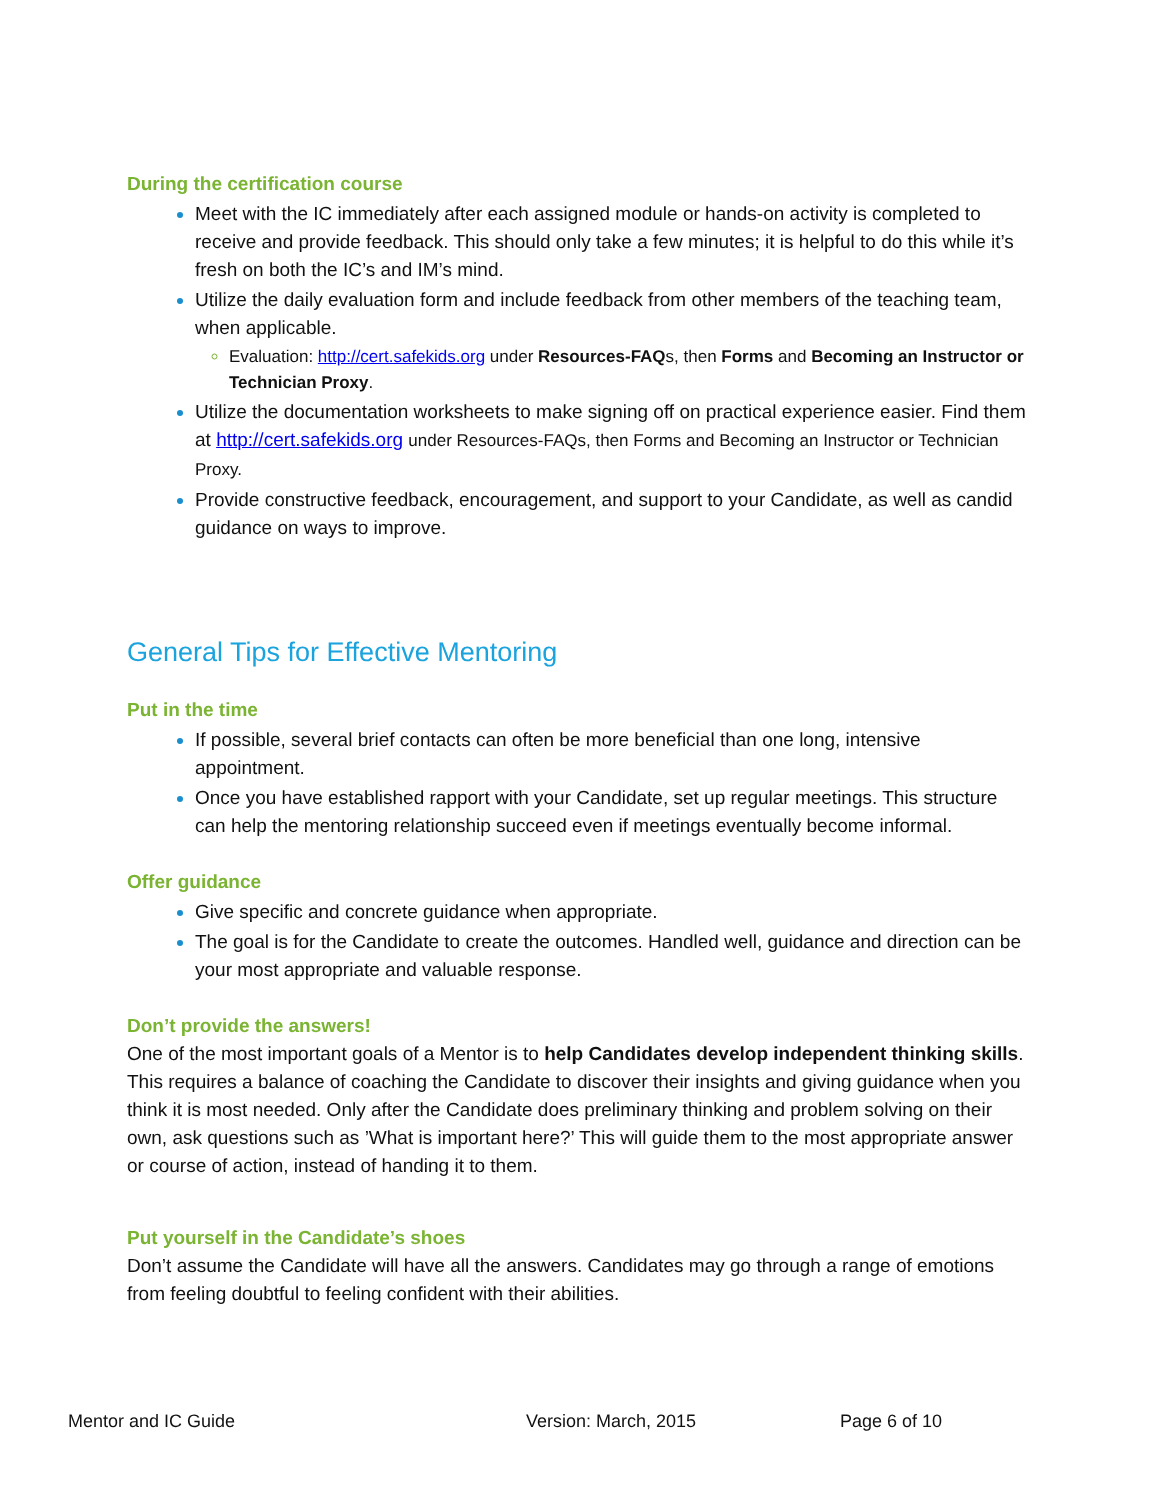During the certification course
Meet with the IC immediately after each assigned module or hands-on activity is completed to receive and provide feedback. This should only take a few minutes; it is helpful to do this while it’s fresh on both the IC’s and IM’s mind.
Utilize the daily evaluation form and include feedback from other members of the teaching team, when applicable.
Evaluation: http://cert.safekids.org under Resources-FAQs, then Forms and Becoming an Instructor or Technician Proxy.
Utilize the documentation worksheets to make signing off on practical experience easier. Find them at http://cert.safekids.org under Resources-FAQs, then Forms and Becoming an Instructor or Technician Proxy.
Provide constructive feedback, encouragement, and support to your Candidate, as well as candid guidance on ways to improve.
General Tips for Effective Mentoring
Put in the time
If possible, several brief contacts can often be more beneficial than one long, intensive appointment.
Once you have established rapport with your Candidate, set up regular meetings. This structure can help the mentoring relationship succeed even if meetings eventually become informal.
Offer guidance
Give specific and concrete guidance when appropriate.
The goal is for the Candidate to create the outcomes. Handled well, guidance and direction can be your most appropriate and valuable response.
Don’t provide the answers!
One of the most important goals of a Mentor is to help Candidates develop independent thinking skills. This requires a balance of coaching the Candidate to discover their insights and giving guidance when you think it is most needed. Only after the Candidate does preliminary thinking and problem solving on their own, ask questions such as ’What is important here?’ This will guide them to the most appropriate answer or course of action, instead of handing it to them.
Put yourself in the Candidate’s shoes
Don’t assume the Candidate will have all the answers. Candidates may go through a range of emotions from feeling doubtful to feeling confident with their abilities.
Mentor and IC Guide Version: March, 2015 Page 6 of 10